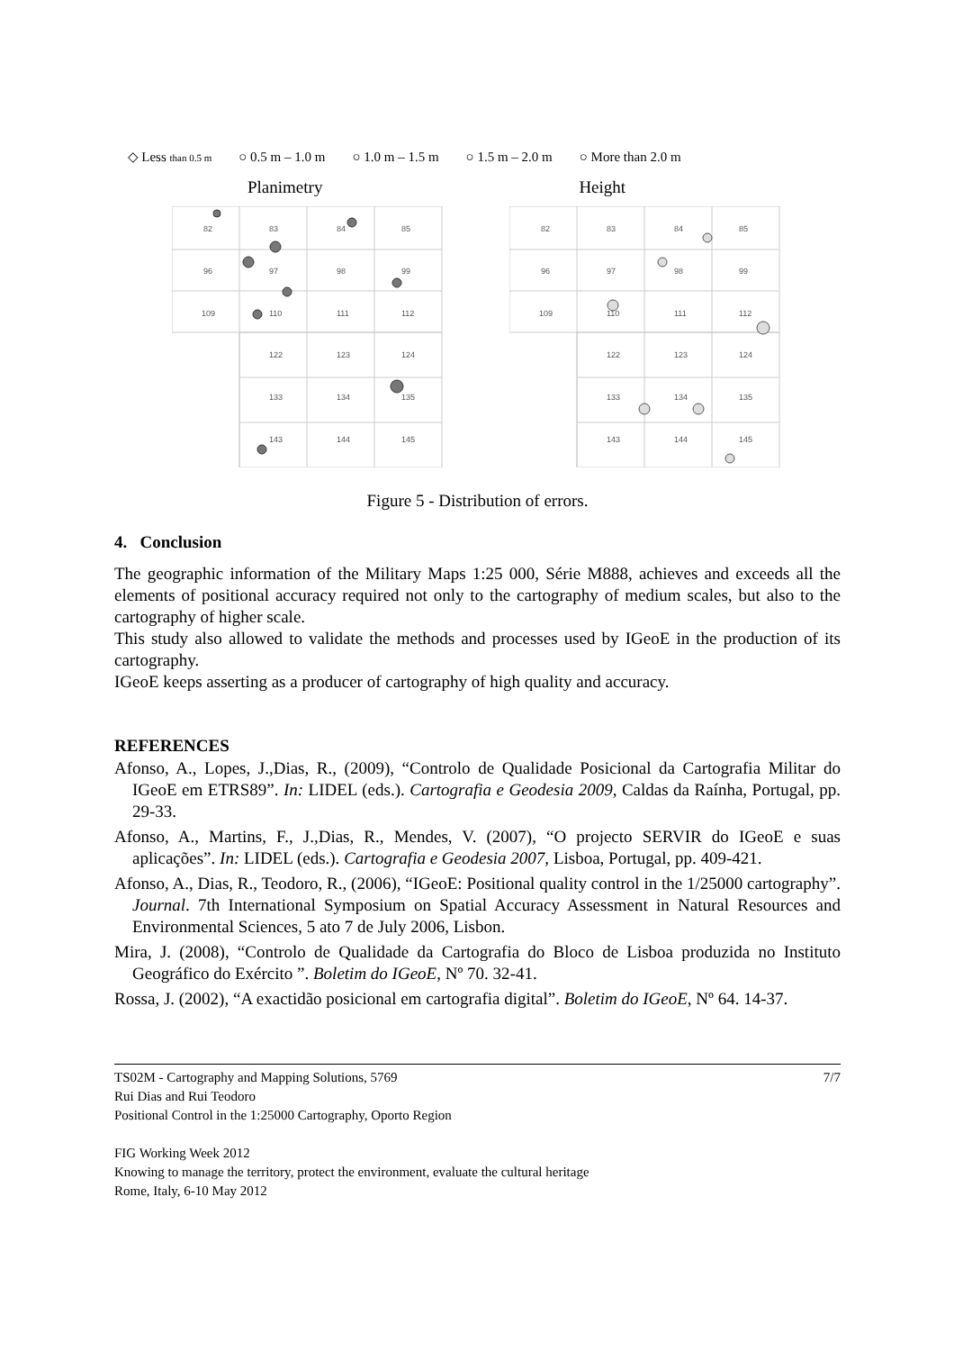◇ Less than 0.5 m ○ 0.5 m – 1.0 m ○ 1.0 m – 1.5 m ○ 1.5 m – 2.0 m ○ More than 2.0 m
Planimetry Height
82
83
84
85
96
97
98
99
109
110
111
112
122
123
124
133
134
135
143
144
145
82
83
84
85
96
97
98
99
109
110
111
112
122
123
124
133
134
135
143
144
145
Figure 5 - Distribution of errors.
4. Conclusion
The geographic information of the Military Maps 1:25 000, Série M888, achieves and exceeds all the elements of positional accuracy required not only to the cartography of medium scales, but also to the cartography of higher scale.
This study also allowed to validate the methods and processes used by IGeoE in the production of its cartography.
IGeoE keeps asserting as a producer of cartography of high quality and accuracy.
REFERENCES
Afonso, A., Lopes, J.,Dias, R., (2009), “Controlo de Qualidade Posicional da Cartografia Militar do IGeoE em ETRS89”. In: LIDEL (eds.). Cartografia e Geodesia 2009, Caldas da Raínha, Portugal, pp. 29-33.
Afonso, A., Martins, F., J.,Dias, R., Mendes, V. (2007), “O projecto SERVIR do IGeoE e suas aplicações”. In: LIDEL (eds.). Cartografia e Geodesia 2007, Lisboa, Portugal, pp. 409-421.
Afonso, A., Dias, R., Teodoro, R., (2006), “IGeoE: Positional quality control in the 1/25000 cartography”. Journal. 7th International Symposium on Spatial Accuracy Assessment in Natural Resources and Environmental Sciences, 5 ato 7 de July 2006, Lisbon.
Mira, J. (2008), “Controlo de Qualidade da Cartografia do Bloco de Lisboa produzida no Instituto Geográfico do Exército ”. Boletim do IGeoE, Nº 70. 32-41.
Rossa, J. (2002), “A exactidão posicional em cartografia digital”. Boletim do IGeoE, Nº 64. 14-37.
7/7 TS02M - Cartography and Mapping Solutions, 5769
Rui Dias and Rui Teodoro
Positional Control in the 1:25000 Cartography, Oporto Region
FIG Working Week 2012
Knowing to manage the territory, protect the environment, evaluate the cultural heritage
Rome, Italy, 6-10 May 2012